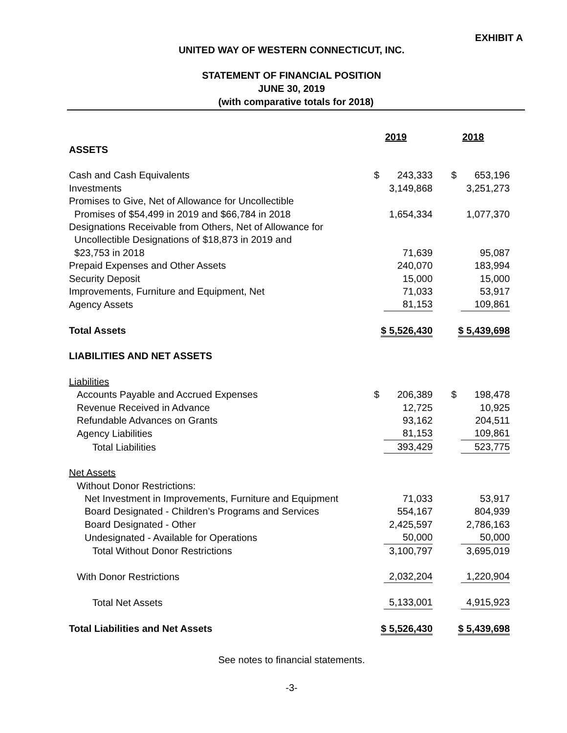EXHIBIT A
UNITED WAY OF WESTERN CONNECTICUT, INC.
STATEMENT OF FINANCIAL POSITION
JUNE 30, 2019
(with comparative totals for 2018)
| | 2019 | 2018 |
| ASSETS | | |
| Cash and Cash Equivalents | $ 243,333 | $ 653,196 |
| Investments | 3,149,868 | 3,251,273 |
| Promises to Give, Net of Allowance for Uncollectible Promises of $54,499 in 2019 and $66,784 in 2018 | 1,654,334 | 1,077,370 |
| Designations Receivable from Others, Net of Allowance for Uncollectible Designations of $18,873 in 2019 and $23,753 in 2018 | 71,639 | 95,087 |
| Prepaid Expenses and Other Assets | 240,070 | 183,994 |
| Security Deposit | 15,000 | 15,000 |
| Improvements, Furniture and Equipment, Net | 71,033 | 53,917 |
| Agency Assets | 81,153 | 109,861 |
| Total Assets | $ 5,526,430 | $ 5,439,698 |
| LIABILITIES AND NET ASSETS | | |
| Liabilities | | |
| Accounts Payable and Accrued Expenses | $ 206,389 | $ 198,478 |
| Revenue Received in Advance | 12,725 | 10,925 |
| Refundable Advances on Grants | 93,162 | 204,511 |
| Agency Liabilities | 81,153 | 109,861 |
| Total Liabilities | 393,429 | 523,775 |
| Net Assets | | |
| Without Donor Restrictions: | | |
| Net Investment in Improvements, Furniture and Equipment | 71,033 | 53,917 |
| Board Designated - Children’s Programs and Services | 554,167 | 804,939 |
| Board Designated - Other | 2,425,597 | 2,786,163 |
| Undesignated - Available for Operations | 50,000 | 50,000 |
| Total Without Donor Restrictions | 3,100,797 | 3,695,019 |
| With Donor Restrictions | 2,032,204 | 1,220,904 |
| Total Net Assets | 5,133,001 | 4,915,923 |
| Total Liabilities and Net Assets | $ 5,526,430 | $ 5,439,698 |
See notes to financial statements.
-3-